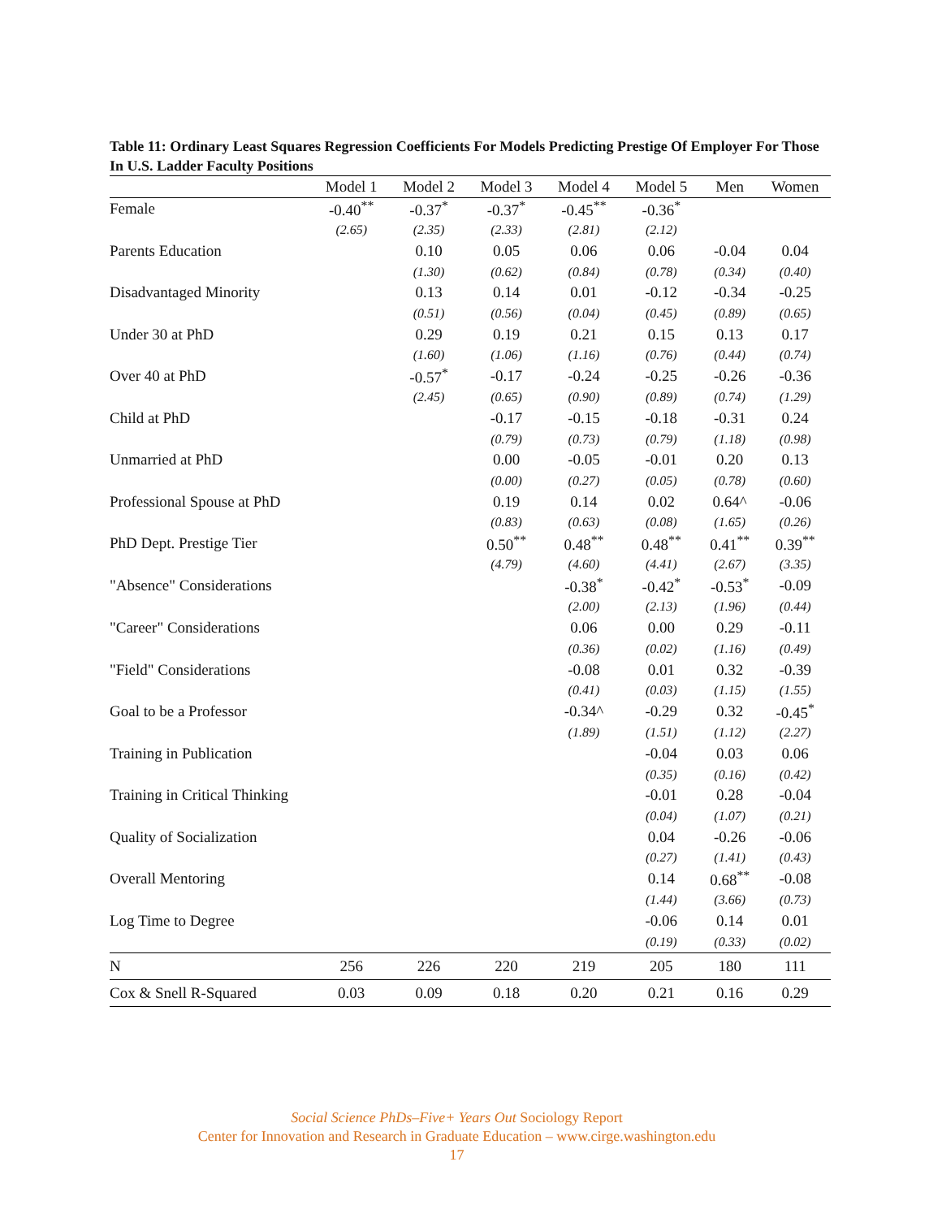Table 11: Ordinary Least Squares Regression Coefficients For Models Predicting Prestige Of Employer For Those In U.S. Ladder Faculty Positions
| | Model 1 | Model 2 | Model 3 | Model 4 | Model 5 | Men | Women |
| --- | --- | --- | --- | --- | --- | --- | --- |
| Female | -0.40<sup>**</sup> | -0.37<sup>*</sup> | -0.37<sup>*</sup> | -0.45<sup>**</sup> | -0.36<sup>*</sup> | | |
| | (2.65) | (2.35) | (2.33) | (2.81) | (2.12) | | |
| Parents Education | | 0.10 | 0.05 | 0.06 | 0.06 | -0.04 | 0.04 |
| | | (1.30) | (0.62) | (0.84) | (0.78) | (0.34) | (0.40) |
| Disadvantaged Minority | | 0.13 | 0.14 | 0.01 | -0.12 | -0.34 | -0.25 |
| | | (0.51) | (0.56) | (0.04) | (0.45) | (0.89) | (0.65) |
| Under 30 at PhD | | 0.29 | 0.19 | 0.21 | 0.15 | 0.13 | 0.17 |
| | | (1.60) | (1.06) | (1.16) | (0.76) | (0.44) | (0.74) |
| Over 40 at PhD | | -0.57<sup>*</sup> | -0.17 | -0.24 | -0.25 | -0.26 | -0.36 |
| | | (2.45) | (0.65) | (0.90) | (0.89) | (0.74) | (1.29) |
| Child at PhD | | | -0.17 | -0.15 | -0.18 | -0.31 | 0.24 |
| | | | (0.79) | (0.73) | (0.79) | (1.18) | (0.98) |
| Unmarried at PhD | | | 0.00 | -0.05 | -0.01 | 0.20 | 0.13 |
| | | | (0.00) | (0.27) | (0.05) | (0.78) | (0.60) |
| Professional Spouse at PhD | | | 0.19 | 0.14 | 0.02 | 0.64^ | -0.06 |
| | | | (0.83) | (0.63) | (0.08) | (1.65) | (0.26) |
| PhD Dept. Prestige Tier | | | 0.50<sup>**</sup> | 0.48<sup>**</sup> | 0.48<sup>**</sup> | 0.41<sup>**</sup> | 0.39<sup>**</sup> |
| | | | (4.79) | (4.60) | (4.41) | (2.67) | (3.35) |
| "Absence" Considerations | | | | -0.38<sup>*</sup> | -0.42<sup>*</sup> | -0.53<sup>*</sup> | -0.09 |
| | | | | (2.00) | (2.13) | (1.96) | (0.44) |
| "Career" Considerations | | | | 0.06 | 0.00 | 0.29 | -0.11 |
| | | | | (0.36) | (0.02) | (1.16) | (0.49) |
| "Field" Considerations | | | | -0.08 | 0.01 | 0.32 | -0.39 |
| | | | | (0.41) | (0.03) | (1.15) | (1.55) |
| Goal to be a Professor | | | | -0.34^ | -0.29 | 0.32 | -0.45<sup>*</sup> |
| | | | | (1.89) | (1.51) | (1.12) | (2.27) |
| Training in Publication | | | | | -0.04 | 0.03 | 0.06 |
| | | | | | (0.35) | (0.16) | (0.42) |
| Training in Critical Thinking | | | | | -0.01 | 0.28 | -0.04 |
| | | | | | (0.04) | (1.07) | (0.21) |
| Quality of Socialization | | | | | 0.04 | -0.26 | -0.06 |
| | | | | | (0.27) | (1.41) | (0.43) |
| Overall Mentoring | | | | | 0.14 | 0.68<sup>**</sup> | -0.08 |
| | | | | | (1.44) | (3.66) | (0.73) |
| Log Time to Degree | | | | | -0.06 | 0.14 | 0.01 |
| | | | | | (0.19) | (0.33) | (0.02) |
| N | 256 | 226 | 220 | 219 | 205 | 180 | 111 |
| Cox & Snell R-Squared | 0.03 | 0.09 | 0.18 | 0.20 | 0.21 | 0.16 | 0.29 |
Social Science PhDs–Five+ Years Out Sociology Report
Center for Innovation and Research in Graduate Education – www.cirge.washington.edu
17